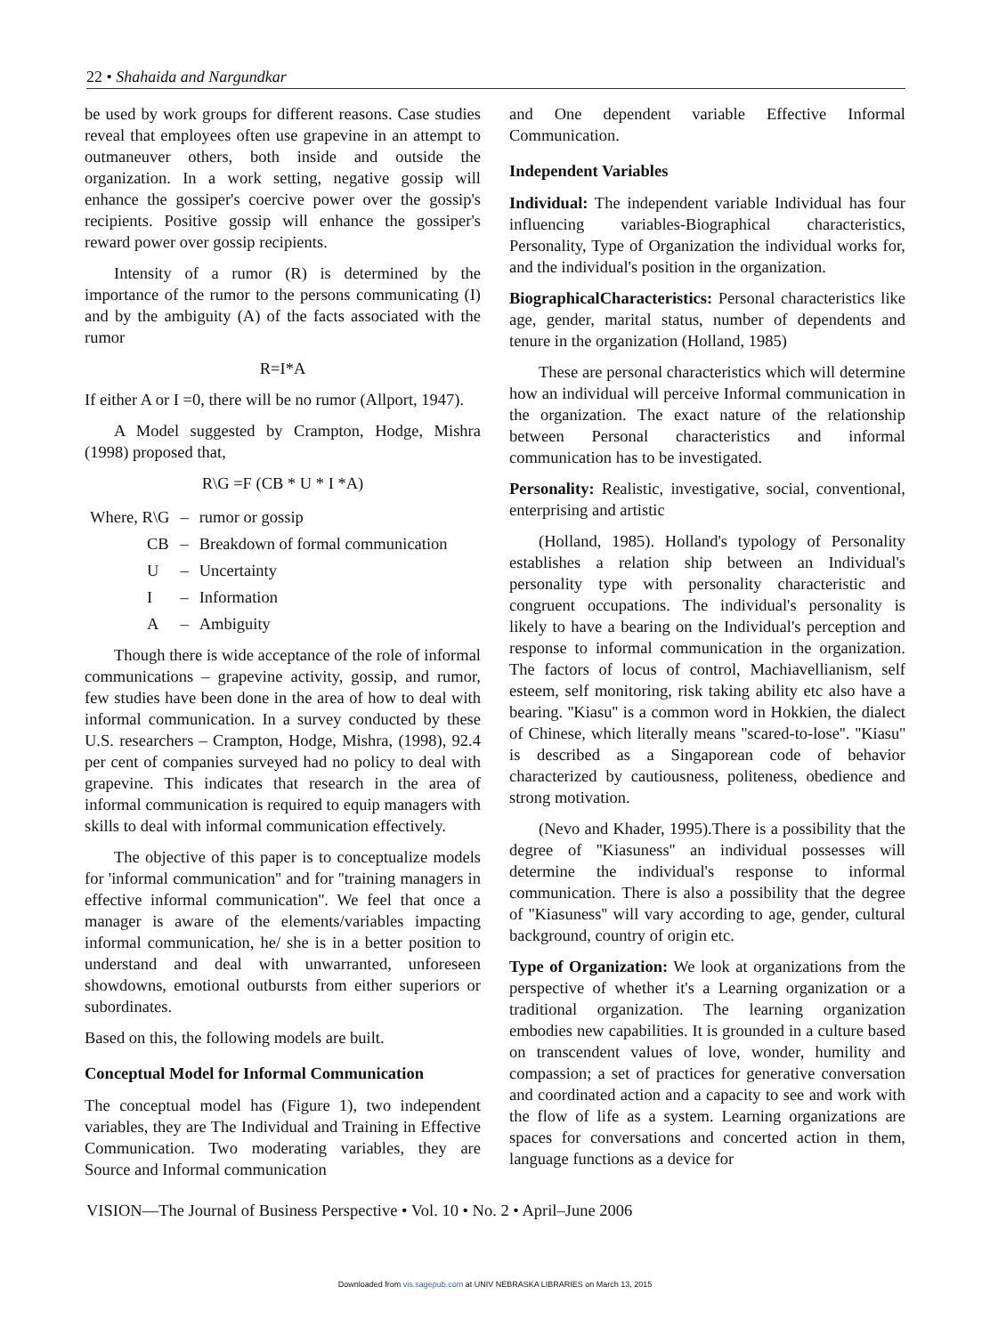22 • Shahaida and Nargundkar
be used by work groups for different reasons. Case studies reveal that employees often use grapevine in an attempt to outmaneuver others, both inside and outside the organization. In a work setting, negative gossip will enhance the gossiper's coercive power over the gossip's recipients. Positive gossip will enhance the gossiper's reward power over gossip recipients.
Intensity of a rumor (R) is determined by the importance of the rumor to the persons communicating (I) and by the ambiguity (A) of the facts associated with the rumor
R=I*A
If either A or I =0, there will be no rumor (Allport, 1947).
A Model suggested by Crampton, Hodge, Mishra (1998) proposed that,
R\G =F (CB * U * I *A)
| Where, R\G | – | rumor or gossip |
| CB | – | Breakdown of formal communication |
| U | – | Uncertainty |
| I | – | Information |
| A | – | Ambiguity |
Though there is wide acceptance of the role of informal communications – grapevine activity, gossip, and rumor, few studies have been done in the area of how to deal with informal communication. In a survey conducted by these U.S. researchers – Crampton, Hodge, Mishra, (1998), 92.4 per cent of companies surveyed had no policy to deal with grapevine. This indicates that research in the area of informal communication is required to equip managers with skills to deal with informal communication effectively.
The objective of this paper is to conceptualize models for 'informal communication'' and for ''training managers in effective informal communication''. We feel that once a manager is aware of the elements/variables impacting informal communication, he/ she is in a better position to understand and deal with unwarranted, unforeseen showdowns, emotional outbursts from either superiors or subordinates.
Based on this, the following models are built.
Conceptual Model for Informal Communication
The conceptual model has (Figure 1), two independent variables, they are The Individual and Training in Effective Communication. Two moderating variables, they are Source and Informal communication
and One dependent variable Effective Informal Communication.
Independent Variables
Individual: The independent variable Individual has four influencing variables-Biographical characteristics, Personality, Type of Organization the individual works for, and the individual's position in the organization.
BiographicalCharacteristics: Personal characteristics like age, gender, marital status, number of dependents and tenure in the organization (Holland, 1985)
These are personal characteristics which will determine how an individual will perceive Informal communication in the organization. The exact nature of the relationship between Personal characteristics and informal communication has to be investigated.
Personality: Realistic, investigative, social, conventional, enterprising and artistic
(Holland, 1985). Holland's typology of Personality establishes a relation ship between an Individual's personality type with personality characteristic and congruent occupations. The individual's personality is likely to have a bearing on the Individual's perception and response to informal communication in the organization. The factors of locus of control, Machiavellianism, self esteem, self monitoring, risk taking ability etc also have a bearing. ''Kiasu'' is a common word in Hokkien, the dialect of Chinese, which literally means ''scared-to-lose''. ''Kiasu'' is described as a Singaporean code of behavior characterized by cautiousness, politeness, obedience and strong motivation.
(Nevo and Khader, 1995).There is a possibility that the degree of ''Kiasuness'' an individual possesses will determine the individual's response to informal communication. There is also a possibility that the degree of ''Kiasuness'' will vary according to age, gender, cultural background, country of origin etc.
Type of Organization: We look at organizations from the perspective of whether it's a Learning organization or a traditional organization. The learning organization embodies new capabilities. It is grounded in a culture based on transcendent values of love, wonder, humility and compassion; a set of practices for generative conversation and coordinated action and a capacity to see and work with the flow of life as a system. Learning organizations are spaces for conversations and concerted action in them, language functions as a device for
VISION—The Journal of Business Perspective • Vol. 10 • No. 2 • April–June 2006
Downloaded from vis.sagepub.com at UNIV NEBRASKA LIBRARIES on March 13, 2015